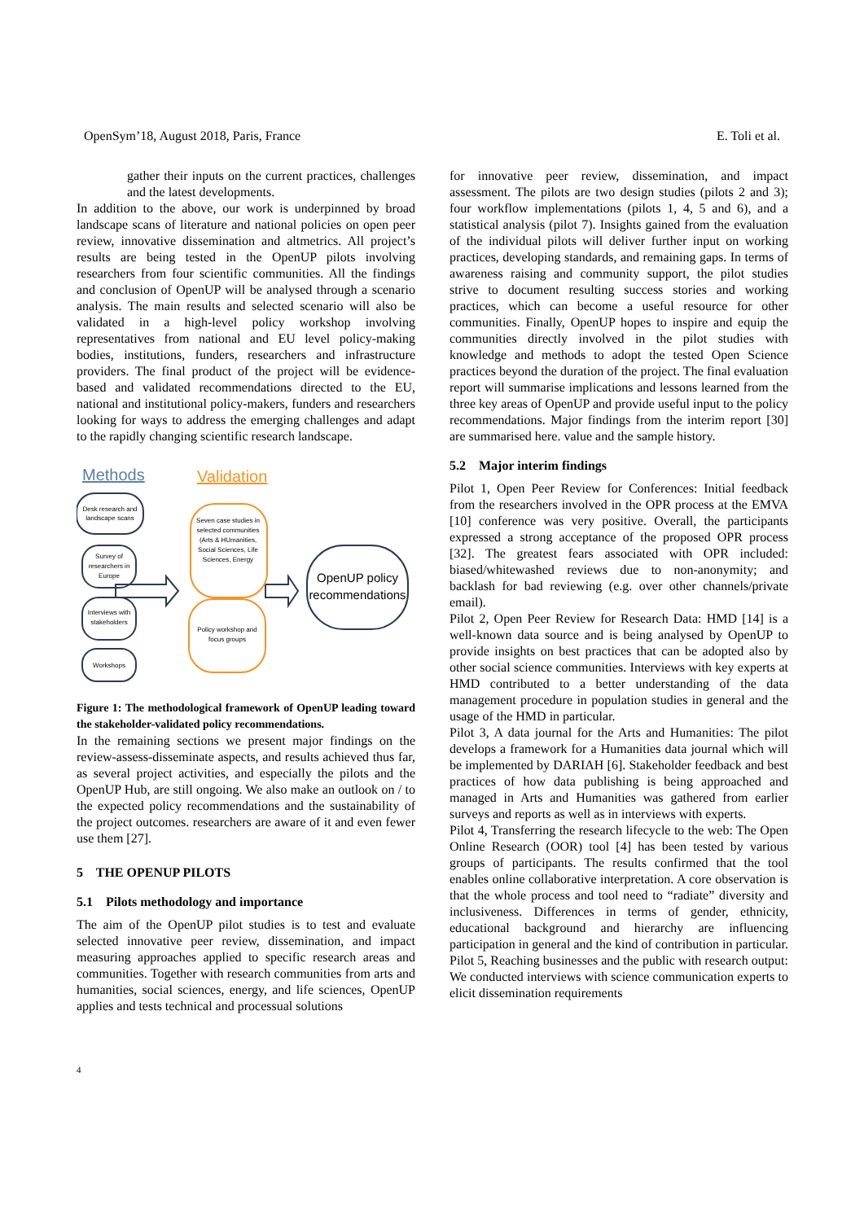OpenSym’18, August 2018, Paris, France E. Toli et al.
gather their inputs on the current practices, challenges and the latest developments.
In addition to the above, our work is underpinned by broad landscape scans of literature and national policies on open peer review, innovative dissemination and altmetrics. All project’s results are being tested in the OpenUP pilots involving researchers from four scientific communities. All the findings and conclusion of OpenUP will be analysed through a scenario analysis. The main results and selected scenario will also be validated in a high-level policy workshop involving representatives from national and EU level policy-making bodies, institutions, funders, researchers and infrastructure providers. The final product of the project will be evidence-based and validated recommendations directed to the EU, national and institutional policy-makers, funders and researchers looking for ways to address the emerging challenges and adapt to the rapidly changing scientific research landscape.
Methods
Validation
Desk research and
landscape scans
Survey of
researchers in
Europe
Interviews with
stakeholders
Workshops
Seven case studies in
selected communities
(Arts & HUmanities,
Social Sciences, Life
Sciences, Energy
Policy workshop and
focus groups
OpenUP policy
recommendations
Figure 1: The methodological framework of OpenUP leading toward the stakeholder-validated policy recommendations.
In the remaining sections we present major findings on the review-assess-disseminate aspects, and results achieved thus far, as several project activities, and especially the pilots and the OpenUP Hub, are still ongoing. We also make an outlook on / to the expected policy recommendations and the sustainability of the project outcomes. researchers are aware of it and even fewer use them [27].
5 THE OPENUP PILOTS
5.1 Pilots methodology and importance
The aim of the OpenUP pilot studies is to test and evaluate selected innovative peer review, dissemination, and impact measuring approaches applied to specific research areas and communities. Together with research communities from arts and humanities, social sciences, energy, and life sciences, OpenUP applies and tests technical and processual solutions
for innovative peer review, dissemination, and impact assessment. The pilots are two design studies (pilots 2 and 3); four workflow implementations (pilots 1, 4, 5 and 6), and a statistical analysis (pilot 7). Insights gained from the evaluation of the individual pilots will deliver further input on working practices, developing standards, and remaining gaps. In terms of awareness raising and community support, the pilot studies strive to document resulting success stories and working practices, which can become a useful resource for other communities. Finally, OpenUP hopes to inspire and equip the communities directly involved in the pilot studies with knowledge and methods to adopt the tested Open Science practices beyond the duration of the project. The final evaluation report will summarise implications and lessons learned from the three key areas of OpenUP and provide useful input to the policy recommendations. Major findings from the interim report [30] are summarised here. value and the sample history.
5.2 Major interim findings
Pilot 1, Open Peer Review for Conferences: Initial feedback from the researchers involved in the OPR process at the EMVA [10] conference was very positive. Overall, the participants expressed a strong acceptance of the proposed OPR process [32]. The greatest fears associated with OPR included: biased/whitewashed reviews due to non-anonymity; and backlash for bad reviewing (e.g. over other channels/private email).
Pilot 2, Open Peer Review for Research Data: HMD [14] is a well-known data source and is being analysed by OpenUP to provide insights on best practices that can be adopted also by other social science communities. Interviews with key experts at HMD contributed to a better understanding of the data management procedure in population studies in general and the usage of the HMD in particular.
Pilot 3, A data journal for the Arts and Humanities: The pilot develops a framework for a Humanities data journal which will be implemented by DARIAH [6]. Stakeholder feedback and best practices of how data publishing is being approached and managed in Arts and Humanities was gathered from earlier surveys and reports as well as in interviews with experts.
Pilot 4, Transferring the research lifecycle to the web: The Open Online Research (OOR) tool [4] has been tested by various groups of participants. The results confirmed that the tool enables online collaborative interpretation. A core observation is that the whole process and tool need to “radiate” diversity and inclusiveness. Differences in terms of gender, ethnicity, educational background and hierarchy are influencing participation in general and the kind of contribution in particular.
Pilot 5, Reaching businesses and the public with research output: We conducted interviews with science communication experts to elicit dissemination requirements
4